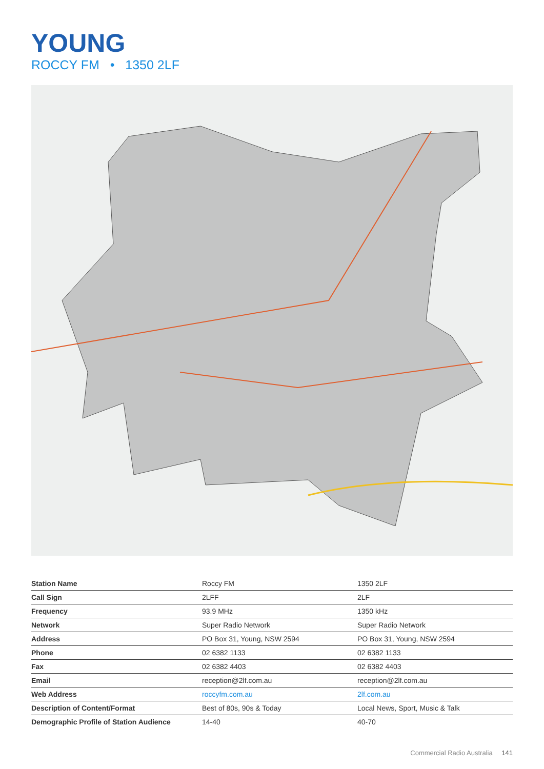YOUNG
ROCCY FM • 1350 2LF
| Station Name | Roccy FM | 1350 2LF |
| Call Sign | 2LFF | 2LF |
| Frequency | 93.9 MHz | 1350 kHz |
| Network | Super Radio Network | Super Radio Network |
| Address | PO Box 31, Young, NSW 2594 | PO Box 31, Young, NSW 2594 |
| Phone | 02 6382 1133 | 02 6382 1133 |
| Fax | 02 6382 4403 | 02 6382 4403 |
| Email | reception@2lf.com.au | reception@2lf.com.au |
| Web Address | roccyfm.com.au | 2lf.com.au |
| Description of Content/Format | Best of 80s, 90s & Today | Local News, Sport, Music & Talk |
| Demographic Profile of Station Audience | 14-40 | 40-70 |
Commercial Radio Australia 141